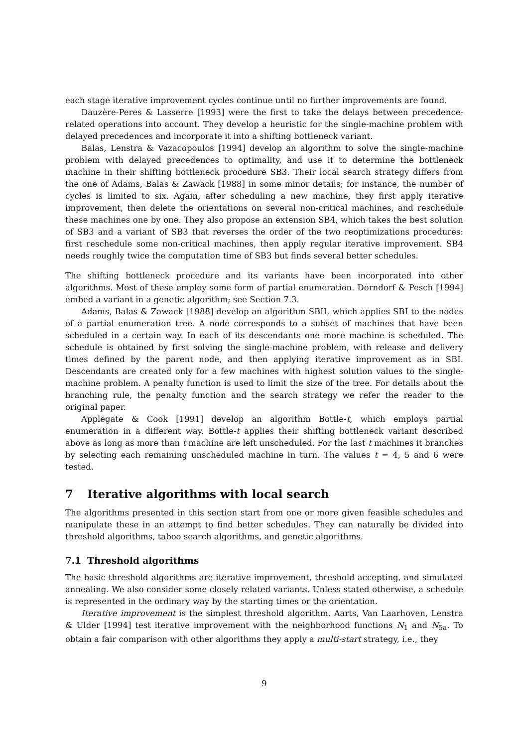each stage iterative improvement cycles continue until no further improvements are found.
Dauzère-Peres & Lasserre [1993] were the first to take the delays between precedence-related operations into account. They develop a heuristic for the single-machine problem with delayed precedences and incorporate it into a shifting bottleneck variant.
Balas, Lenstra & Vazacopoulos [1994] develop an algorithm to solve the single-machine problem with delayed precedences to optimality, and use it to determine the bottleneck machine in their shifting bottleneck procedure SB3. Their local search strategy differs from the one of Adams, Balas & Zawack [1988] in some minor details; for instance, the number of cycles is limited to six. Again, after scheduling a new machine, they first apply iterative improvement, then delete the orientations on several non-critical machines, and reschedule these machines one by one. They also propose an extension SB4, which takes the best solution of SB3 and a variant of SB3 that reverses the order of the two reoptimizations procedures: first reschedule some non-critical machines, then apply regular iterative improvement. SB4 needs roughly twice the computation time of SB3 but finds several better schedules.
The shifting bottleneck procedure and its variants have been incorporated into other algorithms. Most of these employ some form of partial enumeration. Dorndorf & Pesch [1994] embed a variant in a genetic algorithm; see Section 7.3.
Adams, Balas & Zawack [1988] develop an algorithm SBII, which applies SBI to the nodes of a partial enumeration tree. A node corresponds to a subset of machines that have been scheduled in a certain way. In each of its descendants one more machine is scheduled. The schedule is obtained by first solving the single-machine problem, with release and delivery times defined by the parent node, and then applying iterative improvement as in SBI. Descendants are created only for a few machines with highest solution values to the single-machine problem. A penalty function is used to limit the size of the tree. For details about the branching rule, the penalty function and the search strategy we refer the reader to the original paper.
Applegate & Cook [1991] develop an algorithm Bottle-t, which employs partial enumeration in a different way. Bottle-t applies their shifting bottleneck variant described above as long as more than t machine are left unscheduled. For the last t machines it branches by selecting each remaining unscheduled machine in turn. The values t = 4, 5 and 6 were tested.
7 Iterative algorithms with local search
The algorithms presented in this section start from one or more given feasible schedules and manipulate these in an attempt to find better schedules. They can naturally be divided into threshold algorithms, taboo search algorithms, and genetic algorithms.
7.1 Threshold algorithms
The basic threshold algorithms are iterative improvement, threshold accepting, and simulated annealing. We also consider some closely related variants. Unless stated otherwise, a schedule is represented in the ordinary way by the starting times or the orientation.
Iterative improvement is the simplest threshold algorithm. Aarts, Van Laarhoven, Lenstra & Ulder [1994] test iterative improvement with the neighborhood functions N<sub>1</sub> and N<sub>5a</sub>. To obtain a fair comparison with other algorithms they apply a multi-start strategy, i.e., they
9